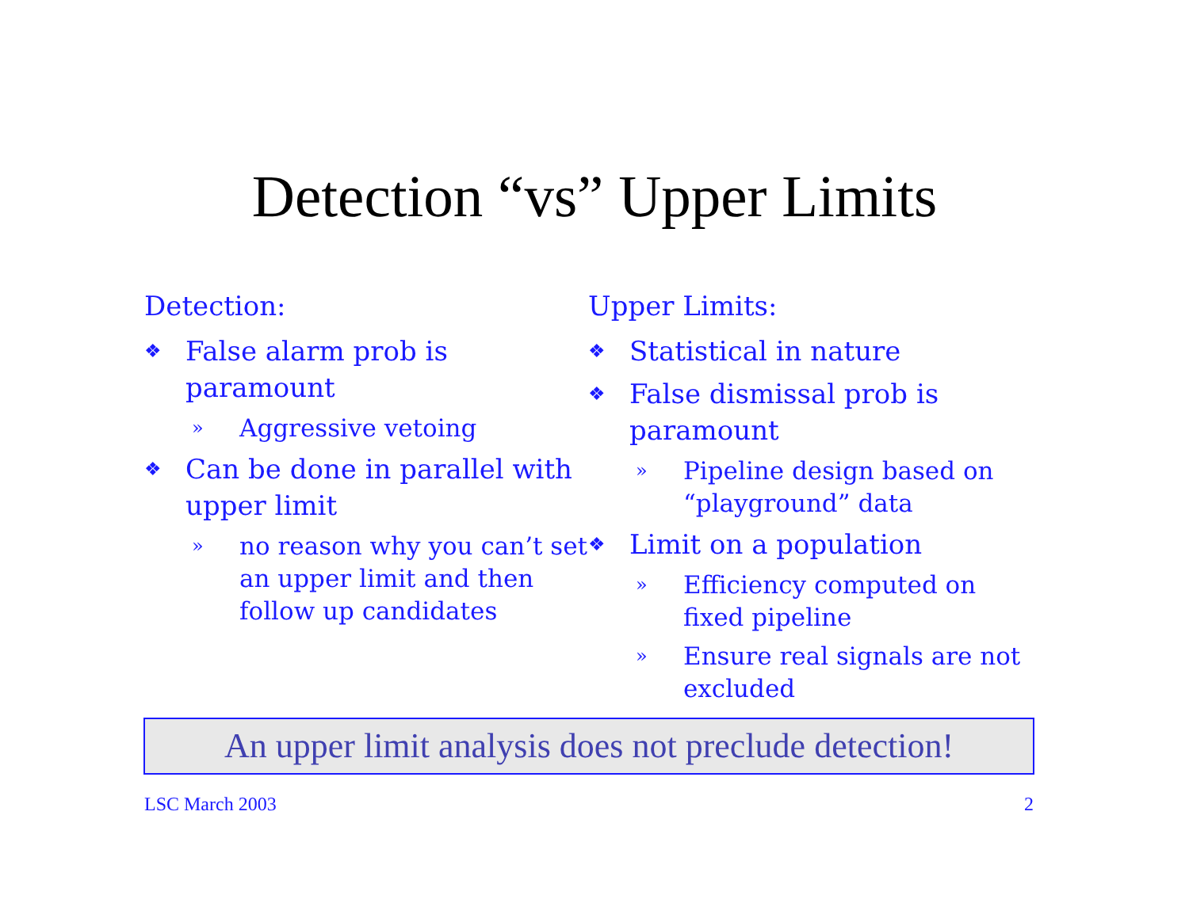Detection “vs” Upper Limits
Detection:
❖ False alarm prob is paramount
» Aggressive vetoing
❖ Can be done in parallel with upper limit
» no reason why you can’t set an upper limit and then follow up candidates
Upper Limits:
❖ Statistical in nature
❖ False dismissal prob is paramount
» Pipeline design based on “playground” data
❖ Limit on a population
» Efficiency computed on fixed pipeline
» Ensure real signals are not excluded
An upper limit analysis does not preclude detection!
LSC March 2003 2